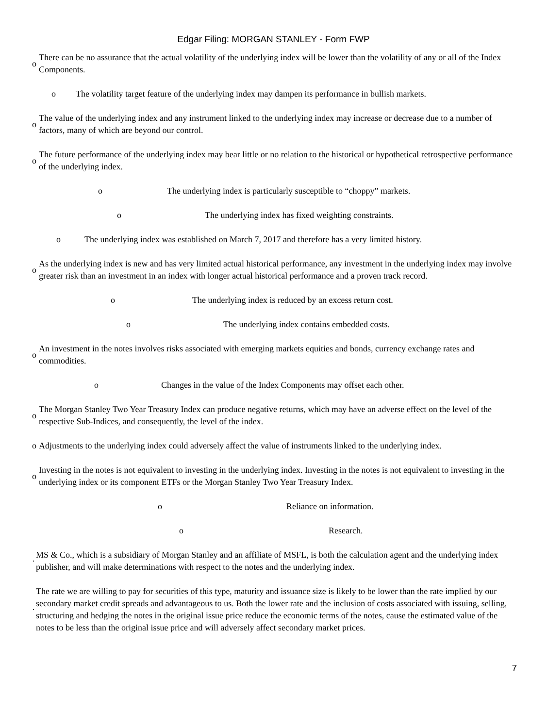Edgar Filing: MORGAN STANLEY - Form FWP
o There can be no assurance that the actual volatility of the underlying index will be lower than the volatility of any or all of the Index Components.
o The volatility target feature of the underlying index may dampen its performance in bullish markets.
o The value of the underlying index and any instrument linked to the underlying index may increase or decrease due to a number of factors, many of which are beyond our control.
o The future performance of the underlying index may bear little or no relation to the historical or hypothetical retrospective performance of the underlying index.
o The underlying index is particularly susceptible to “choppy” markets.
o The underlying index has fixed weighting constraints.
o The underlying index was established on March 7, 2017 and therefore has a very limited history.
o As the underlying index is new and has very limited actual historical performance, any investment in the underlying index may involve greater risk than an investment in an index with longer actual historical performance and a proven track record.
o The underlying index is reduced by an excess return cost.
o The underlying index contains embedded costs.
o An investment in the notes involves risks associated with emerging markets equities and bonds, currency exchange rates and commodities.
o Changes in the value of the Index Components may offset each other.
o The Morgan Stanley Two Year Treasury Index can produce negative returns, which may have an adverse effect on the level of the respective Sub-Indices, and consequently, the level of the index.
o Adjustments to the underlying index could adversely affect the value of instruments linked to the underlying index.
o Investing in the notes is not equivalent to investing in the underlying index. Investing in the notes is not equivalent to investing in the underlying index or its component ETFs or the Morgan Stanley Two Year Treasury Index.
o Reliance on information.
o Research.
· MS & Co., which is a subsidiary of Morgan Stanley and an affiliate of MSFL, is both the calculation agent and the underlying index publisher, and will make determinations with respect to the notes and the underlying index.
· The rate we are willing to pay for securities of this type, maturity and issuance size is likely to be lower than the rate implied by our secondary market credit spreads and advantageous to us. Both the lower rate and the inclusion of costs associated with issuing, selling, structuring and hedging the notes in the original issue price reduce the economic terms of the notes, cause the estimated value of the notes to be less than the original issue price and will adversely affect secondary market prices.
7